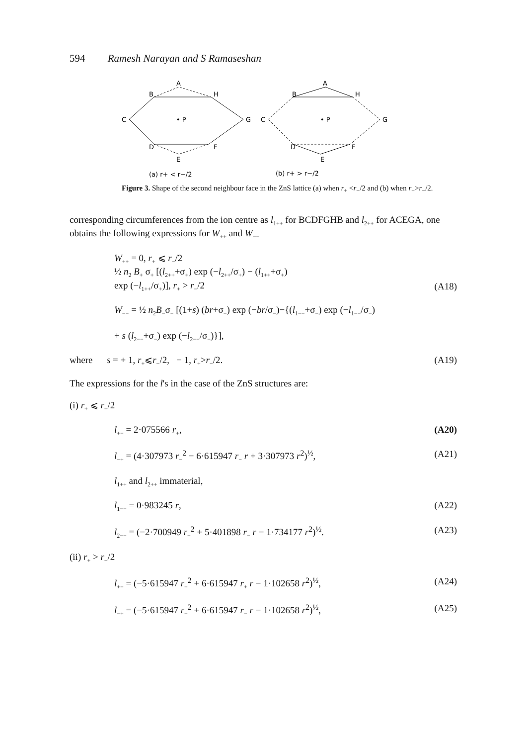594 Ramesh Narayan and S Ramaseshan
A
B
H
C
G
• P
D
F
E
A
B
H
C
G
• P
D
F
E
(a) r+ < r−/2
(b) r+ > r−/2
Figure 3. Shape of the second neighbour face in the ZnS lattice (a) when r<sub>+</sub> <r<sub>−</sub>/2 and (b) when r<sub>+</sub>>r<sub>−</sub>/2.
corresponding circumferences from the ion centre as l<sub>1++</sub> for BCDFGHB and l<sub>2++</sub> for ACEGA, one obtains the following expressions for W<sub>++</sub> and W<sub>−−</sub>
W<sub>++</sub> = 0, r<sub>+</sub> ⩽ r<sub>−</sub>/2
½ n<sub>2</sub> B<sub>+</sub> σ<sub>+</sub> [(l<sub>2++</sub>+σ<sub>+</sub>) exp (−l<sub>2++</sub>/σ<sub>+</sub>) − (l<sub>1++</sub>+σ<sub>+</sub>)
exp (−l<sub>1++</sub>/σ<sub>+</sub>)], r<sub>+</sub> > r<sub>−</sub>/2
(A18)
W<sub>−−</sub> = ½ n<sub>2</sub>B<sub>−</sub>σ<sub>−</sub> [(1+s) (br+σ<sub>−</sub>) exp (−br/σ<sub>−</sub>)−{(l<sub>1−−</sub>+σ<sub>−</sub>) exp (−l<sub>1−−</sub>/σ<sub>−</sub>)
+ s (l<sub>2−−</sub>+σ<sub>−</sub>) exp (−l<sub>2−−</sub>/σ<sub>−</sub>)}],
where s = + 1, r<sub>+</sub>⩽r<sub>−</sub>/2, − 1, r<sub>+</sub>>r<sub>−</sub>/2.
(A19)
The expressions for the l's in the case of the ZnS structures are:
(i) r<sub>+</sub> ⩽ r<sub>−</sub>/2
l<sub>+−</sub> = 2·075566 r<sub>+</sub>, (A20)
l<sub>−+</sub> = (4·307973 r<sub>−</sub><sup>2</sup> − 6·615947 r<sub>−</sub> r + 3·307973 r<sup>2</sup>)<sup>½</sup>,
(A21)
l<sub>1++</sub> and l<sub>2++</sub> immaterial,
l<sub>1−−</sub> = 0·983245 r, (A22)
l<sub>2−−</sub> = (−2·700949 r<sub>−</sub><sup>2</sup> + 5·401898 r<sub>−</sub> r − 1·734177 r<sup>2</sup>)<sup>½</sup>.
(A23)
(ii) r<sub>+</sub> > r<sub>−</sub>/2
l<sub>+−</sub> = (−5·615947 r<sub>+</sub><sup>2</sup> + 6·615947 r<sub>+</sub> r − 1·102658 r<sup>2</sup>)<sup>½</sup>,
(A24)
l<sub>−+</sub> = (−5·615947 r<sub>−</sub><sup>2</sup> + 6·615947 r<sub>−</sub> r − 1·102658 r<sup>2</sup>)<sup>½</sup>,
(A25)